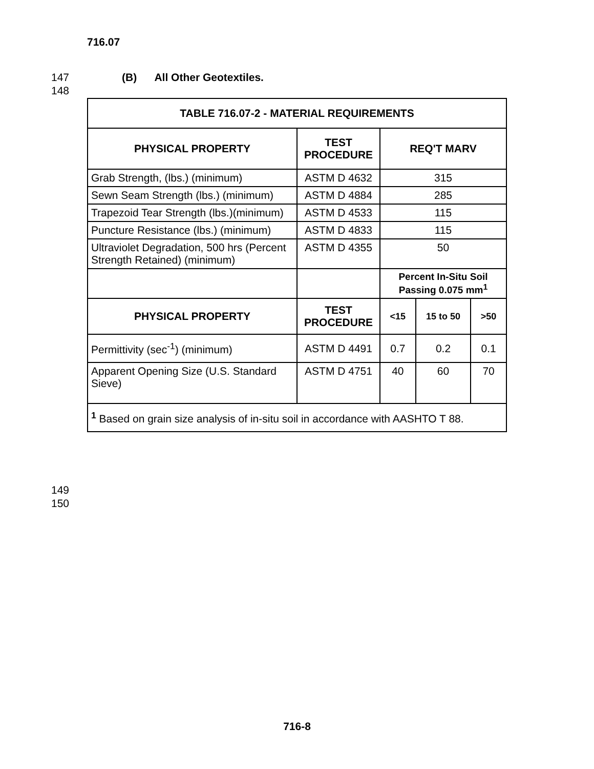716.07
147 (B) All Other Geotextiles.
148
| TABLE 716.07-2 - MATERIAL REQUIREMENTS | | | | |
| --- | --- | --- | --- | --- |
| PHYSICAL PROPERTY | TEST PROCEDURE | REQ'T MARV | | |
| Grab Strength, (lbs.) (minimum) | ASTM D 4632 | 315 | | |
| Sewn Seam Strength (lbs.) (minimum) | ASTM D 4884 | 285 | | |
| Trapezoid Tear Strength (lbs.)(minimum) | ASTM D 4533 | 115 | | |
| Puncture Resistance (lbs.) (minimum) | ASTM D 4833 | 115 | | |
| Ultraviolet Degradation, 500 hrs (Percent Strength Retained) (minimum) | ASTM D 4355 | 50 | | |
| | | Percent In-Situ Soil Passing 0.075 mm<sup>1</sup> | | |
| PHYSICAL PROPERTY | TEST PROCEDURE | <15 | 15 to 50 | >50 |
| Permittivity (sec<sup>-1</sup>) (minimum) | ASTM D 4491 | 0.7 | 0.2 | 0.1 |
| Apparent Opening Size (U.S. Standard Sieve) | ASTM D 4751 | 40 | 60 | 70 |
| <sup>1</sup> Based on grain size analysis of in-situ soil in accordance with AASHTO T 88. | | | | |
149
150
716-8